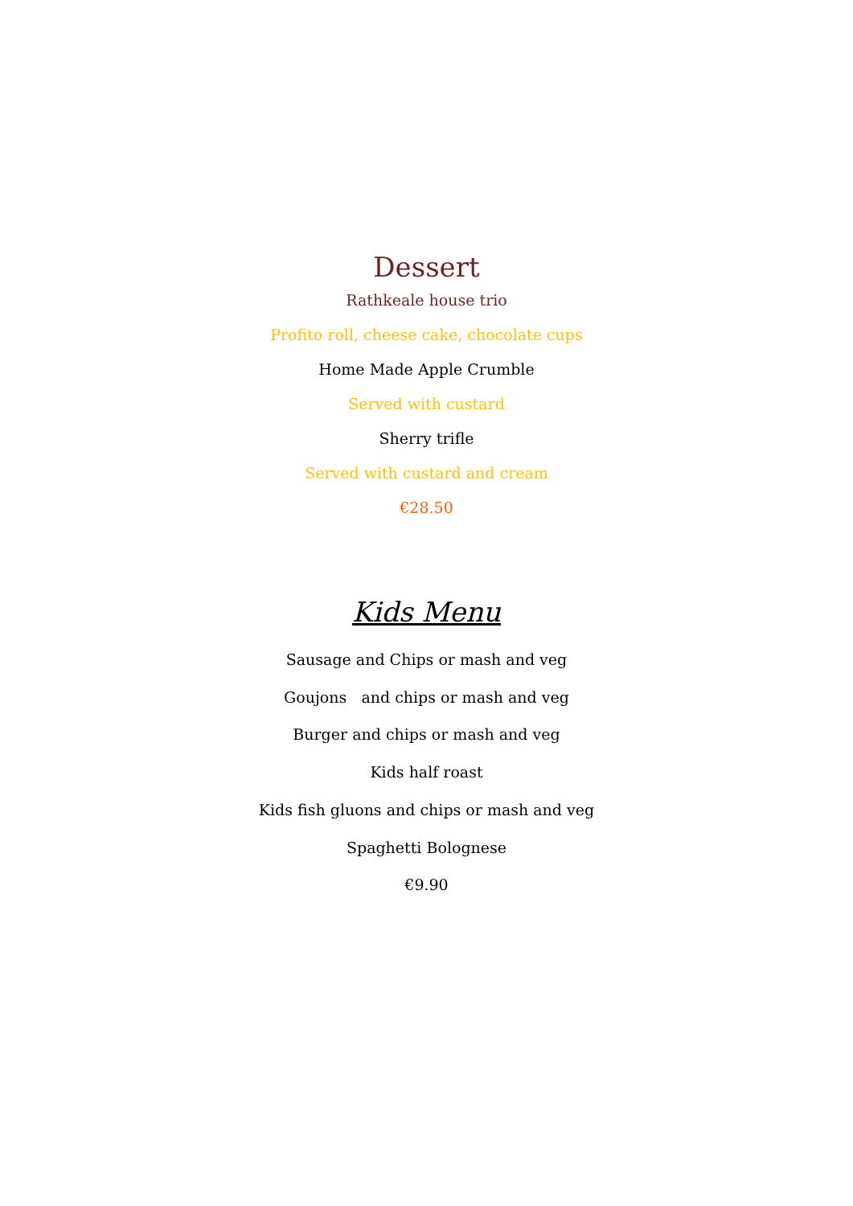Dessert
Rathkeale house trio
Profito roll, cheese cake, chocolate cups
Home Made Apple Crumble
Served with custard
Sherry trifle
Served with custard and cream
€28.50
Kids Menu
Sausage and Chips or mash and veg
Goujons and chips or mash and veg
Burger and chips or mash and veg
Kids half roast
Kids fish gluons and chips or mash and veg
Spaghetti Bolognese
€9.90